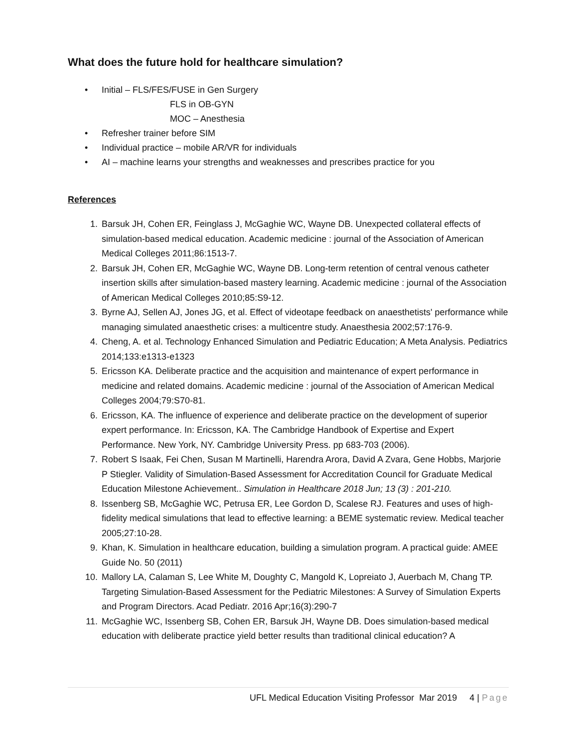What does the future hold for healthcare simulation?
• Initial – FLS/FES/FUSE in Gen Surgery
FLS in OB-GYN
MOC – Anesthesia
• Refresher trainer before SIM
• Individual practice – mobile AR/VR for individuals
• AI – machine learns your strengths and weaknesses and prescribes practice for you
References
1. Barsuk JH, Cohen ER, Feinglass J, McGaghie WC, Wayne DB. Unexpected collateral effects of simulation-based medical education. Academic medicine : journal of the Association of American Medical Colleges 2011;86:1513-7.
2. Barsuk JH, Cohen ER, McGaghie WC, Wayne DB. Long-term retention of central venous catheter insertion skills after simulation-based mastery learning. Academic medicine : journal of the Association of American Medical Colleges 2010;85:S9-12.
3. Byrne AJ, Sellen AJ, Jones JG, et al. Effect of videotape feedback on anaesthetists' performance while managing simulated anaesthetic crises: a multicentre study. Anaesthesia 2002;57:176-9.
4. Cheng, A. et al. Technology Enhanced Simulation and Pediatric Education; A Meta Analysis. Pediatrics 2014;133:e1313-e1323
5. Ericsson KA. Deliberate practice and the acquisition and maintenance of expert performance in medicine and related domains. Academic medicine : journal of the Association of American Medical Colleges 2004;79:S70-81.
6. Ericsson, KA. The influence of experience and deliberate practice on the development of superior expert performance. In: Ericsson, KA. The Cambridge Handbook of Expertise and Expert Performance. New York, NY. Cambridge University Press. pp 683-703 (2006).
7. Robert S Isaak, Fei Chen, Susan M Martinelli, Harendra Arora, David A Zvara, Gene Hobbs, Marjorie P Stiegler. Validity of Simulation-Based Assessment for Accreditation Council for Graduate Medical Education Milestone Achievement.. Simulation in Healthcare 2018 Jun; 13 (3) : 201-210.
8. Issenberg SB, McGaghie WC, Petrusa ER, Lee Gordon D, Scalese RJ. Features and uses of high-fidelity medical simulations that lead to effective learning: a BEME systematic review. Medical teacher 2005;27:10-28.
9. Khan, K. Simulation in healthcare education, building a simulation program. A practical guide: AMEE Guide No. 50 (2011)
10. Mallory LA, Calaman S, Lee White M, Doughty C, Mangold K, Lopreiato J, Auerbach M, Chang TP. Targeting Simulation-Based Assessment for the Pediatric Milestones: A Survey of Simulation Experts and Program Directors. Acad Pediatr. 2016 Apr;16(3):290-7
11. McGaghie WC, Issenberg SB, Cohen ER, Barsuk JH, Wayne DB. Does simulation-based medical education with deliberate practice yield better results than traditional clinical education? A
UFL Medical Education Visiting Professor Mar 2019 4 | Page